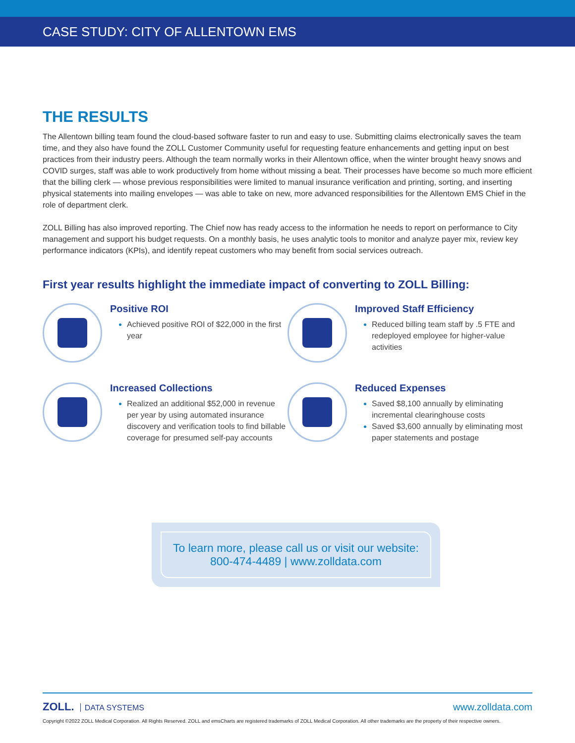CASE STUDY: CITY OF ALLENTOWN EMS
THE RESULTS
The Allentown billing team found the cloud-based software faster to run and easy to use. Submitting claims electronically saves the team time, and they also have found the ZOLL Customer Community useful for requesting feature enhancements and getting input on best practices from their industry peers. Although the team normally works in their Allentown office, when the winter brought heavy snows and COVID surges, staff was able to work productively from home without missing a beat. Their processes have become so much more efficient that the billing clerk — whose previous responsibilities were limited to manual insurance verification and printing, sorting, and inserting physical statements into mailing envelopes — was able to take on new, more advanced responsibilities for the Allentown EMS Chief in the role of department clerk.
ZOLL Billing has also improved reporting. The Chief now has ready access to the information he needs to report on performance to City management and support his budget requests. On a monthly basis, he uses analytic tools to monitor and analyze payer mix, review key performance indicators (KPIs), and identify repeat customers who may benefit from social services outreach.
First year results highlight the immediate impact of converting to ZOLL Billing:
Positive ROI
Achieved positive ROI of $22,000 in the first year
Improved Staff Efficiency
Reduced billing team staff by .5 FTE and redeployed employee for higher-value activities
Increased Collections
Realized an additional $52,000 in revenue per year by using automated insurance discovery and verification tools to find billable coverage for presumed self-pay accounts
Reduced Expenses
Saved $8,100 annually by eliminating incremental clearinghouse costs
Saved $3,600 annually by eliminating most paper statements and postage
To learn more, please call us or visit our website:
800-474-4489 | www.zolldata.com
ZOLL. DATA SYSTEMS
www.zolldata.com
Copyright ©2022 ZOLL Medical Corporation. All Rights Reserved. ZOLL and emsCharts are registered trademarks of ZOLL Medical Corporation. All other trademarks are the property of their respective owners.